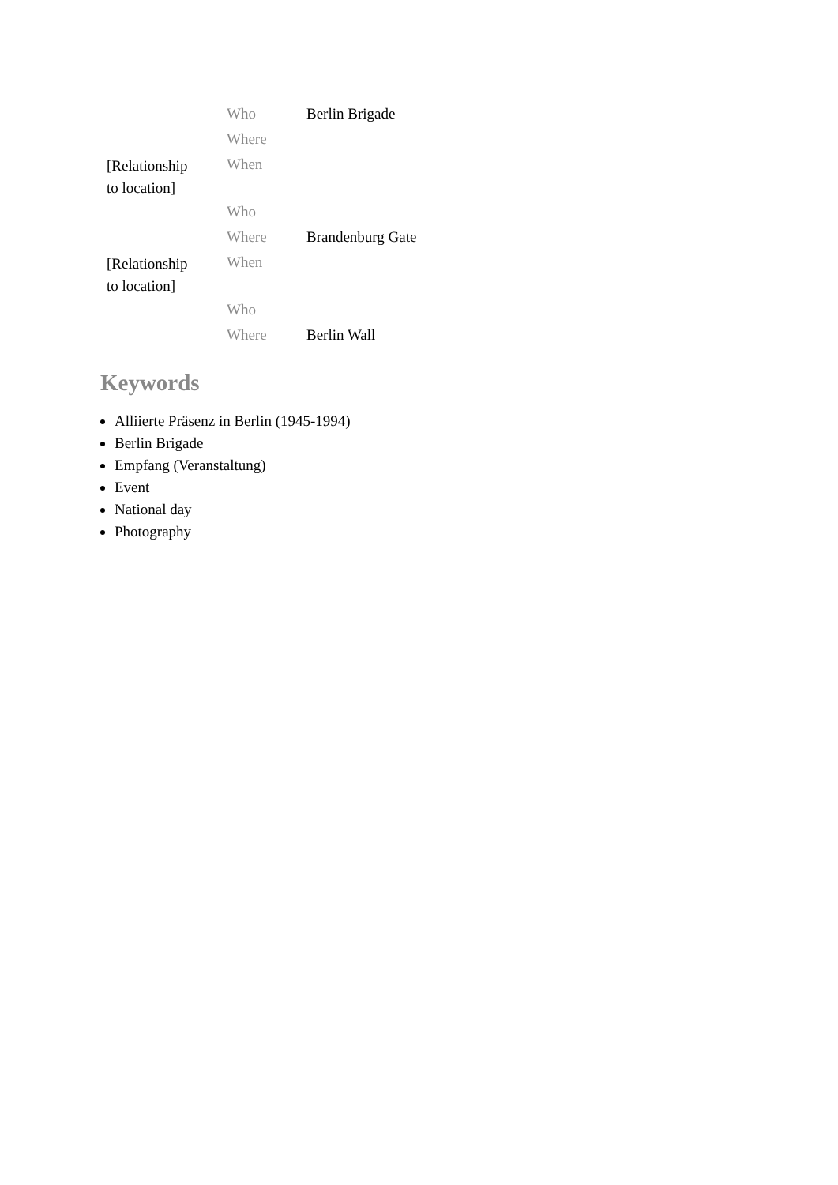| | Who | Berlin Brigade |
| | Where | |
| [Relationship to location] | When | |
| | Who | |
| | Where | Brandenburg Gate |
| [Relationship to location] | When | |
| | Who | |
| | Where | Berlin Wall |
Keywords
Alliierte Präsenz in Berlin (1945-1994)
Berlin Brigade
Empfang (Veranstaltung)
Event
National day
Photography